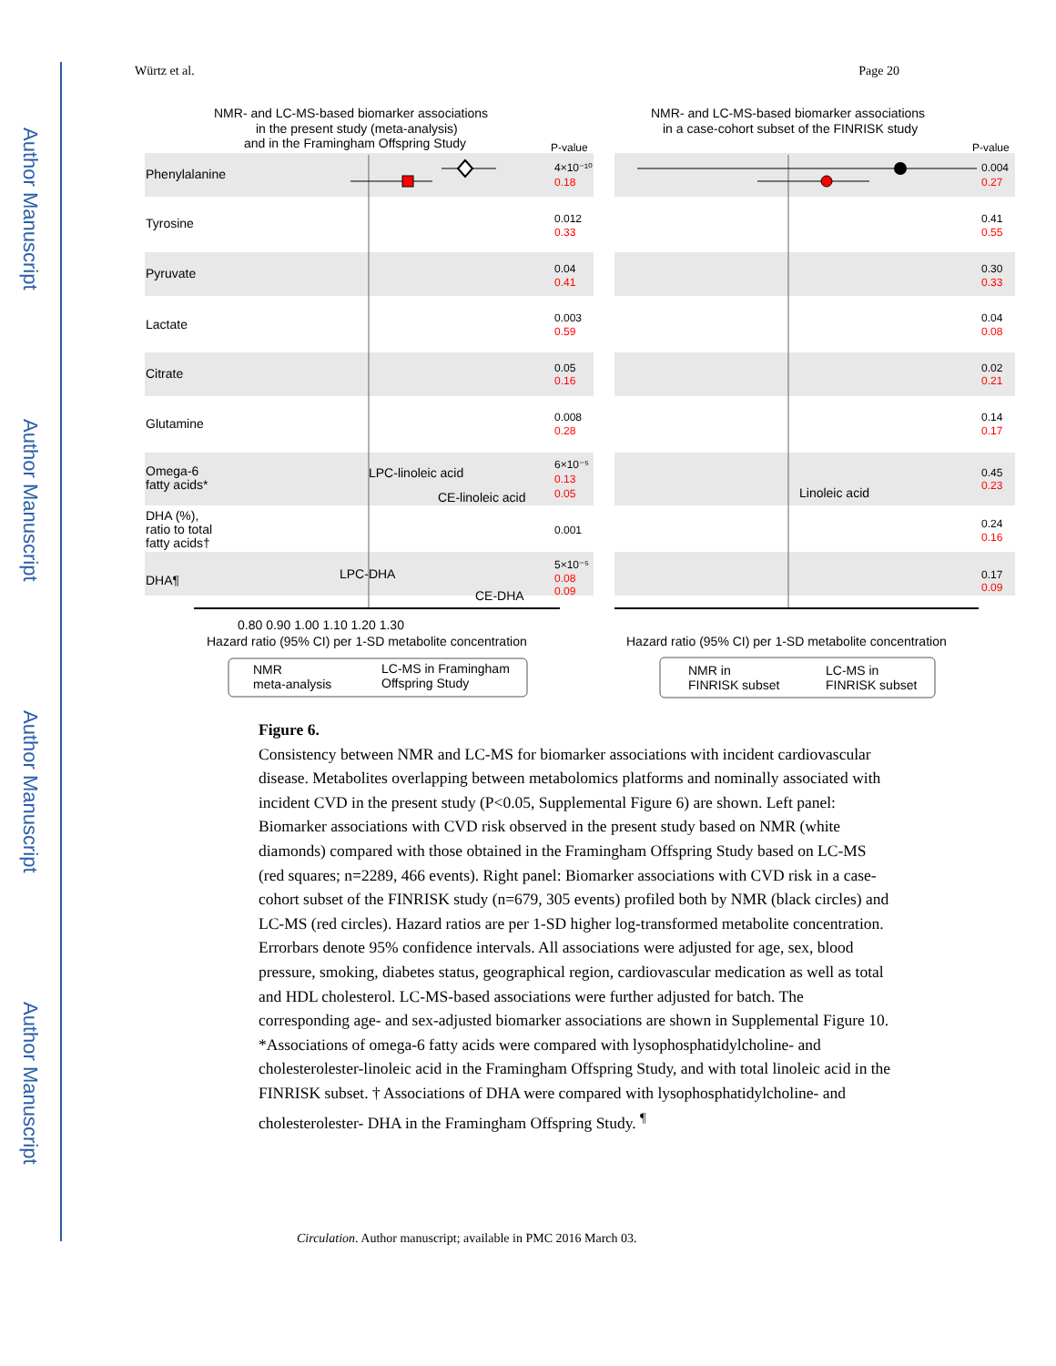Author Manuscript
Author Manuscript
Author Manuscript
Author Manuscript
Würtz et al. Page 20
NMR- and LC-MS-based biomarker associations
in the present study (meta-analysis)
and in the Framingham Offspring Study
P-value
NMR- and LC-MS-based biomarker associations
in a case-cohort subset of the FINRISK study
P-value
Phenylalanine
Tyrosine
Pyruvate
Lactate
Citrate
Glutamine
Omega-6
fatty acids*
DHA (%),
ratio to total
fatty acids†
DHA¶
4×10⁻¹⁰
0.18
0.012
0.33
0.04
0.41
0.003
0.59
0.05
0.16
0.008
0.28
6×10⁻⁵
0.13
0.05
0.001
5×10⁻⁵
0.08
0.09
0.004
0.27
0.41
0.55
0.30
0.33
0.04
0.08
0.02
0.21
0.14
0.17
0.45
0.23
0.24
0.16
0.17
0.09
0.80 0.90 1.00 1.10 1.20 1.30
Hazard ratio (95% CI) per 1-SD metabolite concentration
Hazard ratio (95% CI) per 1-SD metabolite concentration
LPC-linoleic acid
CE-linoleic acid
Linoleic acid
LPC-DHA
CE-DHA
NMR
meta-analysis
LC-MS in Framingham
Offspring Study
NMR in
FINRISK subset
LC-MS in
FINRISK subset
Figure 6.
Consistency between NMR and LC-MS for biomarker associations with incident cardiovascular disease. Metabolites overlapping between metabolomics platforms and nominally associated with incident CVD in the present study (P<0.05, Supplemental Figure 6) are shown. Left panel: Biomarker associations with CVD risk observed in the present study based on NMR (white diamonds) compared with those obtained in the Framingham Offspring Study based on LC-MS (red squares; n=2289, 466 events). Right panel: Biomarker associations with CVD risk in a case-cohort subset of the FINRISK study (n=679, 305 events) profiled both by NMR (black circles) and LC-MS (red circles). Hazard ratios are per 1-SD higher log-transformed metabolite concentration. Errorbars denote 95% confidence intervals. All associations were adjusted for age, sex, blood pressure, smoking, diabetes status, geographical region, cardiovascular medication as well as total and HDL cholesterol. LC-MS-based associations were further adjusted for batch. The corresponding age- and sex-adjusted biomarker associations are shown in Supplemental Figure 10. *Associations of omega-6 fatty acids were compared with lysophosphatidylcholine- and cholesterolester-linoleic acid in the Framingham Offspring Study, and with total linoleic acid in the FINRISK subset. † Associations of DHA were compared with lysophosphatidylcholine- and cholesterolester- DHA in the Framingham Offspring Study. <sup>¶</sup>
Circulation. Author manuscript; available in PMC 2016 March 03.